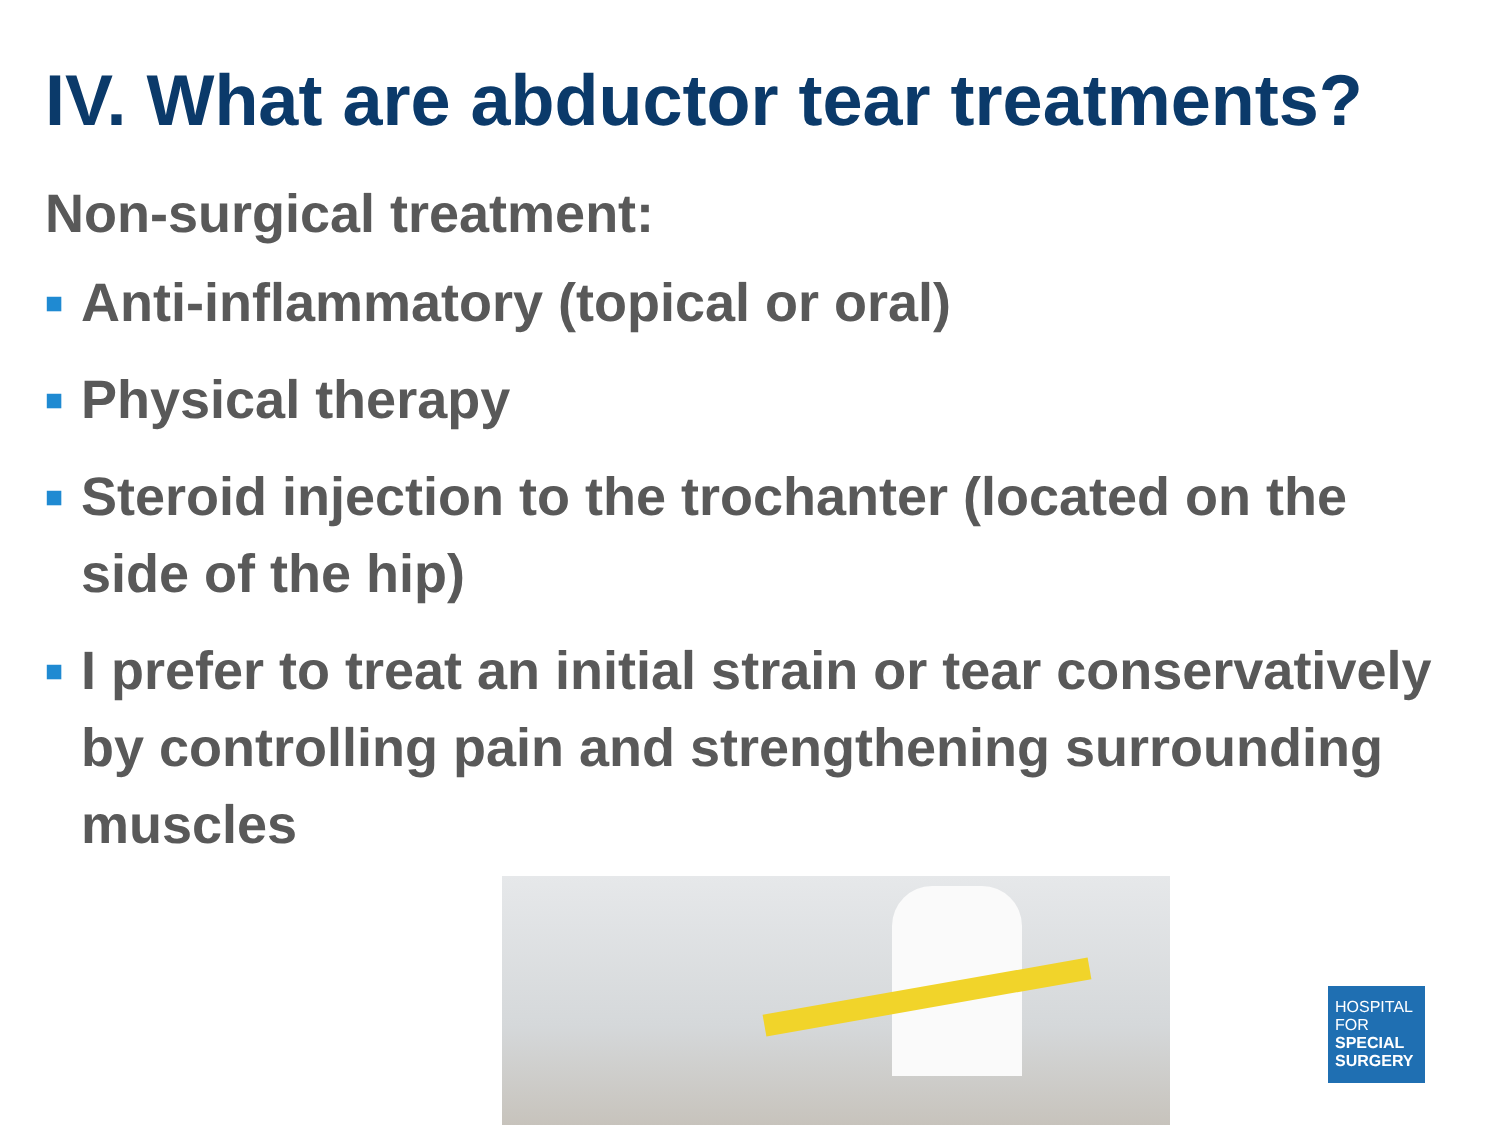IV. What are abductor tear treatments?
Non-surgical treatment:
■ Anti-inflammatory (topical or oral)
■ Physical therapy
■ Steroid injection to the trochanter (located on the side of the hip)
■ I prefer to treat an initial strain or tear conservatively by controlling pain and strengthening surrounding muscles
HOSPITAL
FOR
SPECIAL
SURGERY